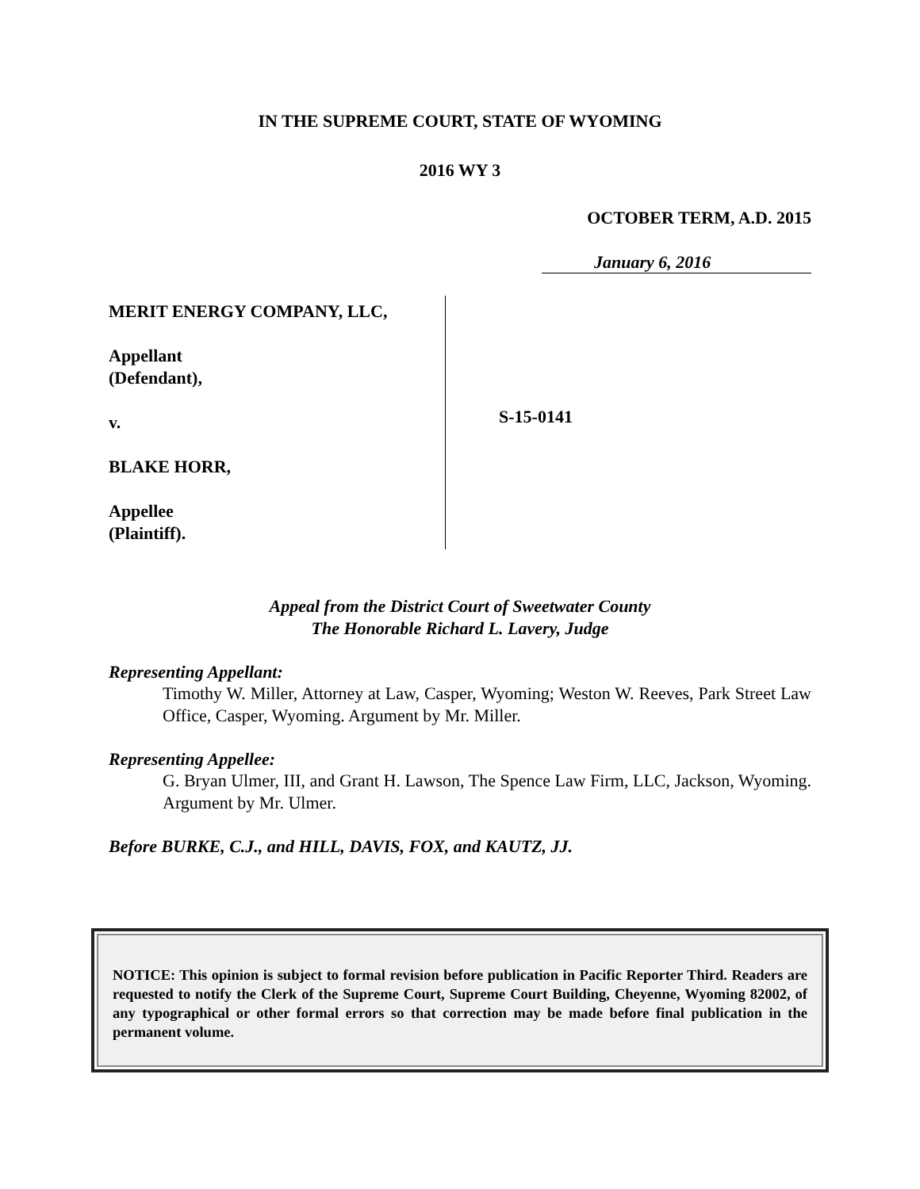IN THE SUPREME COURT, STATE OF WYOMING
2016 WY 3
OCTOBER TERM, A.D. 2015
January 6, 2016
MERIT ENERGY COMPANY, LLC,
Appellant
(Defendant),
v.
BLAKE HORR,
Appellee
(Plaintiff).
S-15-0141
Appeal from the District Court of Sweetwater County
The Honorable Richard L. Lavery, Judge
Representing Appellant:
Timothy W. Miller, Attorney at Law, Casper, Wyoming; Weston W. Reeves, Park Street Law Office, Casper, Wyoming. Argument by Mr. Miller.
Representing Appellee:
G. Bryan Ulmer, III, and Grant H. Lawson, The Spence Law Firm, LLC, Jackson, Wyoming. Argument by Mr. Ulmer.
Before BURKE, C.J., and HILL, DAVIS, FOX, and KAUTZ, JJ.
NOTICE: This opinion is subject to formal revision before publication in Pacific Reporter Third. Readers are requested to notify the Clerk of the Supreme Court, Supreme Court Building, Cheyenne, Wyoming 82002, of any typographical or other formal errors so that correction may be made before final publication in the permanent volume.